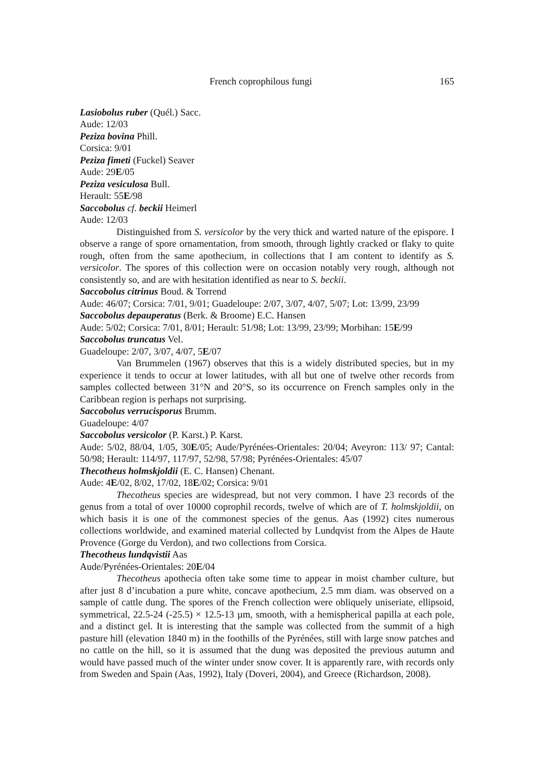French coprophilous fungi 165
Lasiobolus ruber (Quél.) Sacc.
Aude: 12/03
Peziza bovina Phill.
Corsica: 9/01
Peziza fimeti (Fuckel) Seaver
Aude: 29E/05
Peziza vesiculosa Bull.
Herault: 55E/98
Saccobolus cf. beckii Heimerl
Aude: 12/03
Distinguished from S. versicolor by the very thick and warted nature of the epispore. I observe a range of spore ornamentation, from smooth, through lightly cracked or flaky to quite rough, often from the same apothecium, in collections that I am content to identify as S. versicolor. The spores of this collection were on occasion notably very rough, although not consistently so, and are with hesitation identified as near to S. beckii.
Saccobolus citrinus Boud. & Torrend
Aude: 46/07; Corsica: 7/01, 9/01; Guadeloupe: 2/07, 3/07, 4/07, 5/07; Lot: 13/99, 23/99
Saccobolus depauperatus (Berk. & Broome) E.C. Hansen
Aude: 5/02; Corsica: 7/01, 8/01; Herault: 51/98; Lot: 13/99, 23/99; Morbihan: 15E/99
Saccobolus truncatus Vel.
Guadeloupe: 2/07, 3/07, 4/07, 5E/07
Van Brummelen (1967) observes that this is a widely distributed species, but in my experience it tends to occur at lower latitudes, with all but one of twelve other records from samples collected between 31°N and 20°S, so its occurrence on French samples only in the Caribbean region is perhaps not surprising.
Saccobolus verrucisporus Brumm.
Guadeloupe: 4/07
Saccobolus versicolor (P. Karst.) P. Karst.
Aude: 5/02, 88/04, 1/05, 30E/05; Aude/Pyrénées-Orientales: 20/04; Aveyron: 113/ 97; Cantal: 50/98; Herault: 114/97, 117/97, 52/98, 57/98; Pyrénées-Orientales: 45/07
Thecotheus holmskjoldii (E. C. Hansen) Chenant.
Aude: 4E/02, 8/02, 17/02, 18E/02; Corsica: 9/01
Thecotheus species are widespread, but not very common. I have 23 records of the genus from a total of over 10000 coprophil records, twelve of which are of T. holmskjoldii, on which basis it is one of the commonest species of the genus. Aas (1992) cites numerous collections worldwide, and examined material collected by Lundqvist from the Alpes de Haute Provence (Gorge du Verdon), and two collections from Corsica.
Thecotheus lundqvistii Aas
Aude/Pyrénées-Orientales: 20E/04
Thecotheus apothecia often take some time to appear in moist chamber culture, but after just 8 d’incubation a pure white, concave apothecium, 2.5 mm diam. was observed on a sample of cattle dung. The spores of the French collection were obliquely uniseriate, ellipsoid, symmetrical, 22.5-24 (-25.5) × 12.5-13 µm, smooth, with a hemispherical papilla at each pole, and a distinct gel. It is interesting that the sample was collected from the summit of a high pasture hill (elevation 1840 m) in the foothills of the Pyrénées, still with large snow patches and no cattle on the hill, so it is assumed that the dung was deposited the previous autumn and would have passed much of the winter under snow cover. It is apparently rare, with records only from Sweden and Spain (Aas, 1992), Italy (Doveri, 2004), and Greece (Richardson, 2008).